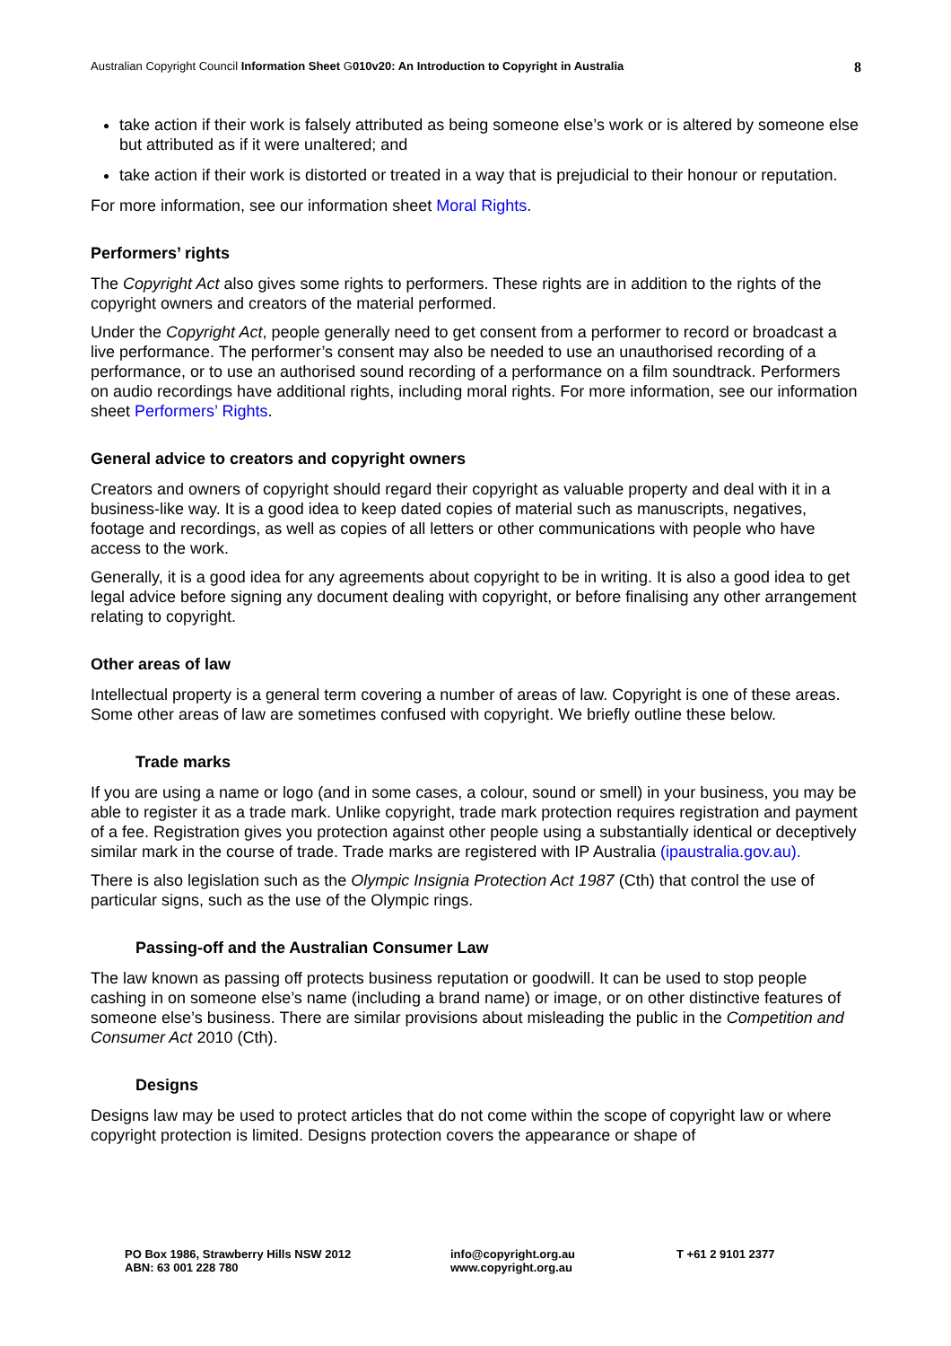Australian Copyright Council Information Sheet G010v20: An Introduction to Copyright in Australia 8
take action if their work is falsely attributed as being someone else’s work or is altered by someone else but attributed as if it were unaltered; and
take action if their work is distorted or treated in a way that is prejudicial to their honour or reputation.
For more information, see our information sheet Moral Rights.
Performers’ rights
The Copyright Act also gives some rights to performers. These rights are in addition to the rights of the copyright owners and creators of the material performed.
Under the Copyright Act, people generally need to get consent from a performer to record or broadcast a live performance. The performer’s consent may also be needed to use an unauthorised recording of a performance, or to use an authorised sound recording of a performance on a film soundtrack. Performers on audio recordings have additional rights, including moral rights. For more information, see our information sheet Performers’ Rights.
General advice to creators and copyright owners
Creators and owners of copyright should regard their copyright as valuable property and deal with it in a business-like way. It is a good idea to keep dated copies of material such as manuscripts, negatives, footage and recordings, as well as copies of all letters or other communications with people who have access to the work.
Generally, it is a good idea for any agreements about copyright to be in writing. It is also a good idea to get legal advice before signing any document dealing with copyright, or before finalising any other arrangement relating to copyright.
Other areas of law
Intellectual property is a general term covering a number of areas of law. Copyright is one of these areas. Some other areas of law are sometimes confused with copyright. We briefly outline these below.
Trade marks
If you are using a name or logo (and in some cases, a colour, sound or smell) in your business, you may be able to register it as a trade mark. Unlike copyright, trade mark protection requires registration and payment of a fee. Registration gives you protection against other people using a substantially identical or deceptively similar mark in the course of trade. Trade marks are registered with IP Australia (ipaustralia.gov.au).
There is also legislation such as the Olympic Insignia Protection Act 1987 (Cth) that control the use of particular signs, such as the use of the Olympic rings.
Passing-off and the Australian Consumer Law
The law known as passing off protects business reputation or goodwill. It can be used to stop people cashing in on someone else’s name (including a brand name) or image, or on other distinctive features of someone else’s business. There are similar provisions about misleading the public in the Competition and Consumer Act 2010 (Cth).
Designs
Designs law may be used to protect articles that do not come within the scope of copyright law or where copyright protection is limited. Designs protection covers the appearance or shape of
PO Box 1986, Strawberry Hills NSW 2012
ABN: 63 001 228 780
info@copyright.org.au
www.copyright.org.au
T +61 2 9101 2377